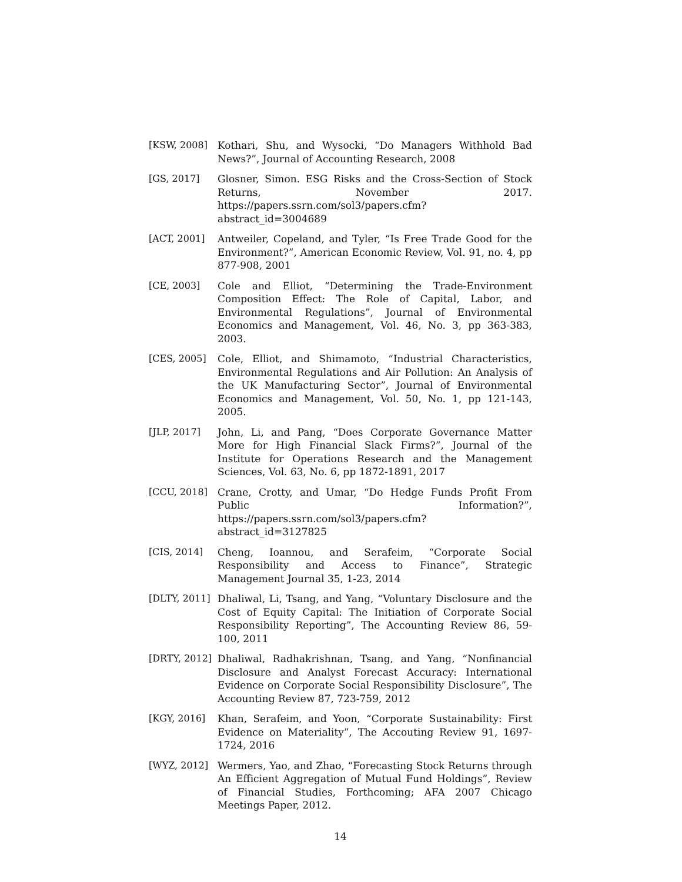[KSW, 2008] Kothari, Shu, and Wysocki, “Do Managers Withhold Bad News?”, Journal of Accounting Research, 2008
[GS, 2017] Glosner, Simon. ESG Risks and the Cross-Section of Stock Returns, November 2017. https://papers.ssrn.com/sol3/papers.cfm?abstract_id=3004689
[ACT, 2001] Antweiler, Copeland, and Tyler, “Is Free Trade Good for the Environment?”, American Economic Review, Vol. 91, no. 4, pp 877-908, 2001
[CE, 2003] Cole and Elliot, “Determining the Trade-Environment Composition Effect: The Role of Capital, Labor, and Environmental Regulations”, Journal of Environmental Economics and Management, Vol. 46, No. 3, pp 363-383, 2003.
[CES, 2005] Cole, Elliot, and Shimamoto, “Industrial Characteristics, Environmental Regulations and Air Pollution: An Analysis of the UK Manufacturing Sector”, Journal of Environmental Economics and Management, Vol. 50, No. 1, pp 121-143, 2005.
[JLP, 2017] John, Li, and Pang, “Does Corporate Governance Matter More for High Financial Slack Firms?”, Journal of the Institute for Operations Research and the Management Sciences, Vol. 63, No. 6, pp 1872-1891, 2017
[CCU, 2018] Crane, Crotty, and Umar, “Do Hedge Funds Profit From Public Information?”, https://papers.ssrn.com/sol3/papers.cfm?abstract_id=3127825
[CIS, 2014] Cheng, Ioannou, and Serafeim, “Corporate Social Responsibility and Access to Finance”, Strategic Management Journal 35, 1-23, 2014
[DLTY, 2011] Dhaliwal, Li, Tsang, and Yang, “Voluntary Disclosure and the Cost of Equity Capital: The Initiation of Corporate Social Responsibility Reporting”, The Accounting Review 86, 59-100, 2011
[DRTY, 2012] Dhaliwal, Radhakrishnan, Tsang, and Yang, “Nonfinancial Disclosure and Analyst Forecast Accuracy: International Evidence on Corporate Social Responsibility Disclosure”, The Accounting Review 87, 723-759, 2012
[KGY, 2016] Khan, Serafeim, and Yoon, “Corporate Sustainability: First Evidence on Materiality”, The Accouting Review 91, 1697-1724, 2016
[WYZ, 2012] Wermers, Yao, and Zhao, “Forecasting Stock Returns through An Efficient Aggregation of Mutual Fund Holdings”, Review of Financial Studies, Forthcoming; AFA 2007 Chicago Meetings Paper, 2012.
14